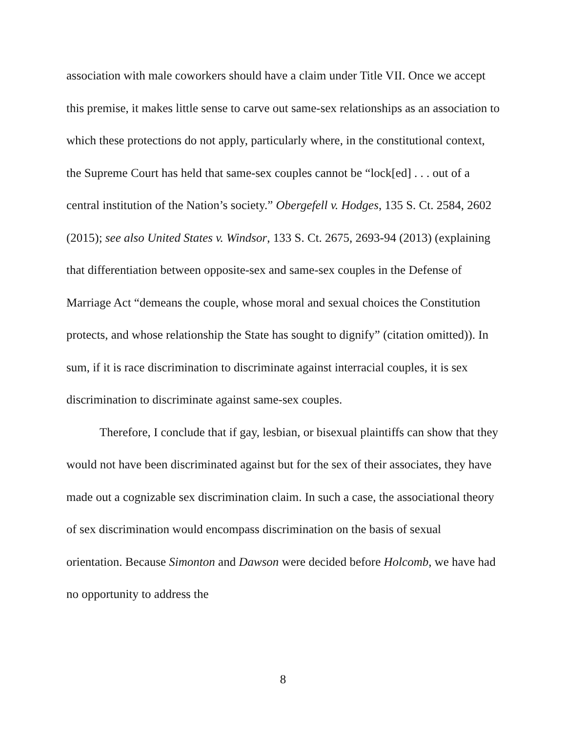association with male coworkers should have a claim under Title VII. Once we accept this premise, it makes little sense to carve out same-sex relationships as an association to which these protections do not apply, particularly where, in the constitutional context, the Supreme Court has held that same-sex couples cannot be “lock[ed] . . . out of a central institution of the Nation’s society.” Obergefell v. Hodges, 135 S. Ct. 2584, 2602 (2015); see also United States v. Windsor, 133 S. Ct. 2675, 2693-94 (2013) (explaining that differentiation between opposite-sex and same-sex couples in the Defense of Marriage Act “demeans the couple, whose moral and sexual choices the Constitution protects, and whose relationship the State has sought to dignify” (citation omitted)). In sum, if it is race discrimination to discriminate against interracial couples, it is sex discrimination to discriminate against same-sex couples.
Therefore, I conclude that if gay, lesbian, or bisexual plaintiffs can show that they would not have been discriminated against but for the sex of their associates, they have made out a cognizable sex discrimination claim. In such a case, the associational theory of sex discrimination would encompass discrimination on the basis of sexual orientation. Because Simonton and Dawson were decided before Holcomb, we have had no opportunity to address the
8